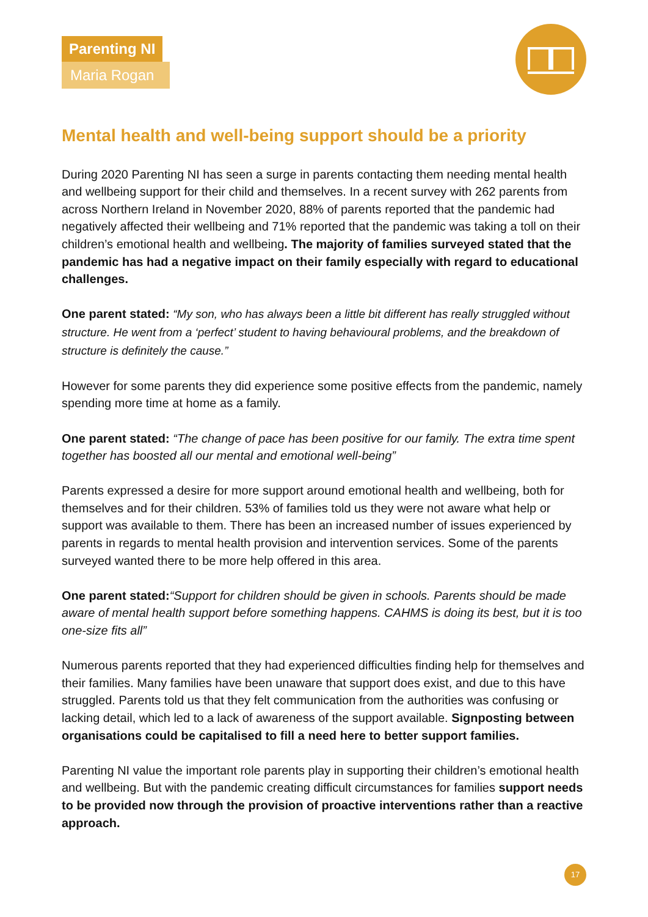Parenting NI
Maria Rogan
Mental health and well-being support should be a priority
During 2020 Parenting NI has seen a surge in parents contacting them needing mental health and wellbeing support for their child and themselves. In a recent survey with 262 parents from across Northern Ireland in November 2020, 88% of parents reported that the pandemic had negatively affected their wellbeing and 71% reported that the pandemic was taking a toll on their children’s emotional health and wellbeing. The majority of families surveyed stated that the pandemic has had a negative impact on their family especially with regard to educational challenges.
One parent stated: “My son, who has always been a little bit different has really struggled without structure. He went from a ‘perfect’ student to having behavioural problems, and the breakdown of structure is definitely the cause.”
However for some parents they did experience some positive effects from the pandemic, namely spending more time at home as a family.
One parent stated: “The change of pace has been positive for our family. The extra time spent together has boosted all our mental and emotional well-being”
Parents expressed a desire for more support around emotional health and wellbeing, both for themselves and for their children. 53% of families told us they were not aware what help or support was available to them. There has been an increased number of issues experienced by parents in regards to mental health provision and intervention services. Some of the parents surveyed wanted there to be more help offered in this area.
One parent stated:“Support for children should be given in schools. Parents should be made aware of mental health support before something happens. CAHMS is doing its best, but it is too one-size fits all”
Numerous parents reported that they had experienced difficulties finding help for themselves and their families. Many families have been unaware that support does exist, and due to this have struggled. Parents told us that they felt communication from the authorities was confusing or lacking detail, which led to a lack of awareness of the support available. Signposting between organisations could be capitalised to fill a need here to better support families.
Parenting NI value the important role parents play in supporting their children’s emotional health and wellbeing. But with the pandemic creating difficult circumstances for families support needs to be provided now through the provision of proactive interventions rather than a reactive approach.
17